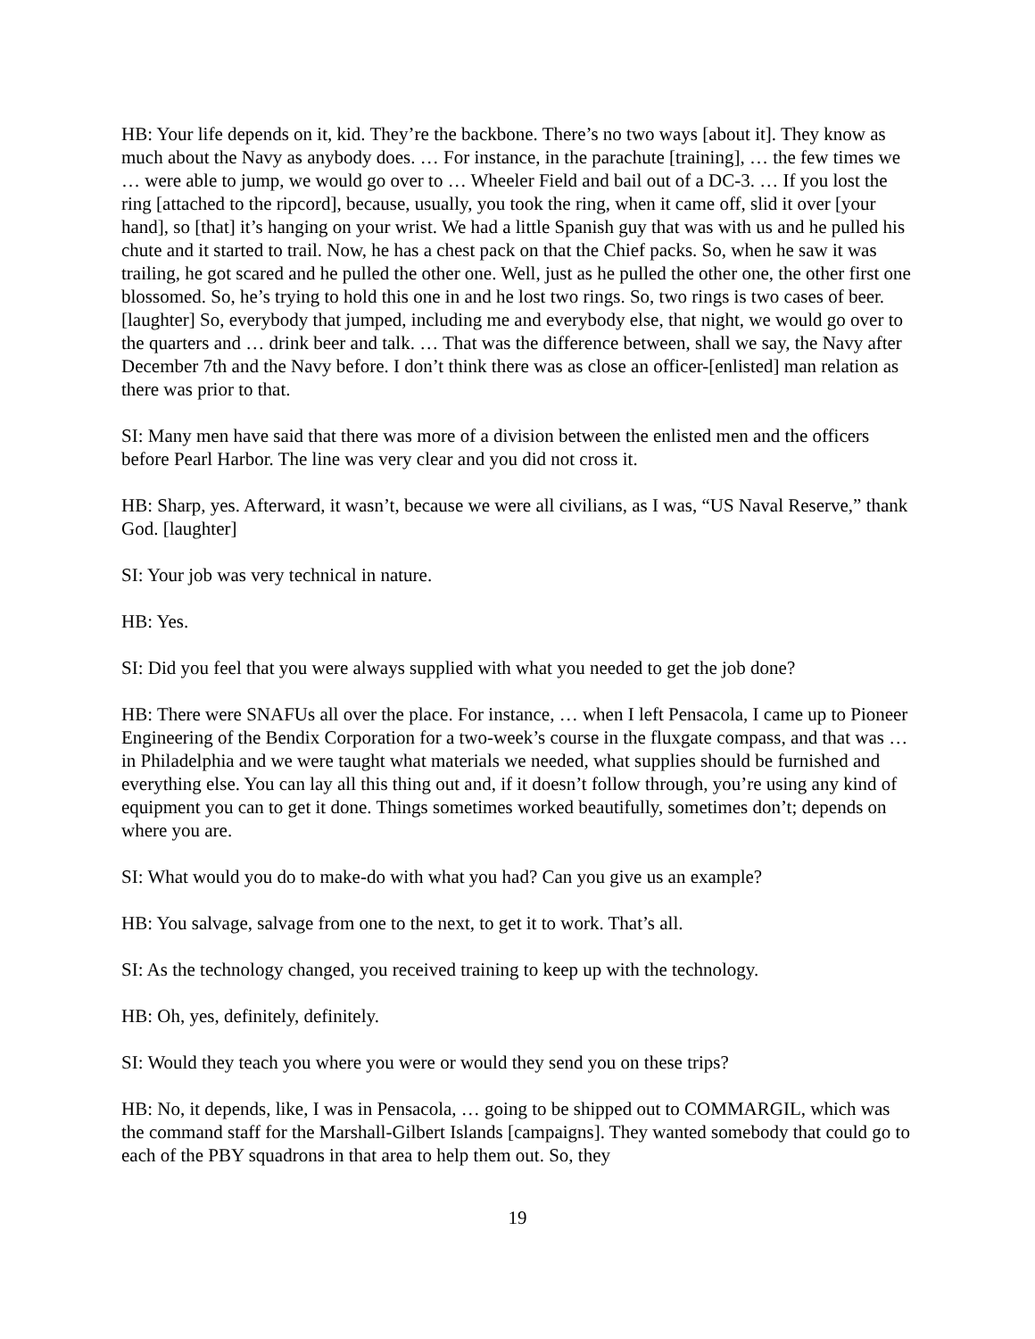HB: Your life depends on it, kid. They’re the backbone. There’s no two ways [about it]. They know as much about the Navy as anybody does. … For instance, in the parachute [training], … the few times we … were able to jump, we would go over to … Wheeler Field and bail out of a DC-3. … If you lost the ring [attached to the ripcord], because, usually, you took the ring, when it came off, slid it over [your hand], so [that] it’s hanging on your wrist. We had a little Spanish guy that was with us and he pulled his chute and it started to trail. Now, he has a chest pack on that the Chief packs. So, when he saw it was trailing, he got scared and he pulled the other one. Well, just as he pulled the other one, the other first one blossomed. So, he’s trying to hold this one in and he lost two rings. So, two rings is two cases of beer. [laughter] So, everybody that jumped, including me and everybody else, that night, we would go over to the quarters and … drink beer and talk. … That was the difference between, shall we say, the Navy after December 7th and the Navy before. I don’t think there was as close an officer-[enlisted] man relation as there was prior to that.
SI: Many men have said that there was more of a division between the enlisted men and the officers before Pearl Harbor. The line was very clear and you did not cross it.
HB: Sharp, yes. Afterward, it wasn’t, because we were all civilians, as I was, “US Naval Reserve,” thank God. [laughter]
SI: Your job was very technical in nature.
HB: Yes.
SI: Did you feel that you were always supplied with what you needed to get the job done?
HB: There were SNAFUs all over the place. For instance, … when I left Pensacola, I came up to Pioneer Engineering of the Bendix Corporation for a two-week’s course in the fluxgate compass, and that was … in Philadelphia and we were taught what materials we needed, what supplies should be furnished and everything else. You can lay all this thing out and, if it doesn’t follow through, you’re using any kind of equipment you can to get it done. Things sometimes worked beautifully, sometimes don’t; depends on where you are.
SI: What would you do to make-do with what you had? Can you give us an example?
HB: You salvage, salvage from one to the next, to get it to work. That’s all.
SI: As the technology changed, you received training to keep up with the technology.
HB: Oh, yes, definitely, definitely.
SI: Would they teach you where you were or would they send you on these trips?
HB: No, it depends, like, I was in Pensacola, … going to be shipped out to COMMARGIL, which was the command staff for the Marshall-Gilbert Islands [campaigns]. They wanted somebody that could go to each of the PBY squadrons in that area to help them out. So, they
19